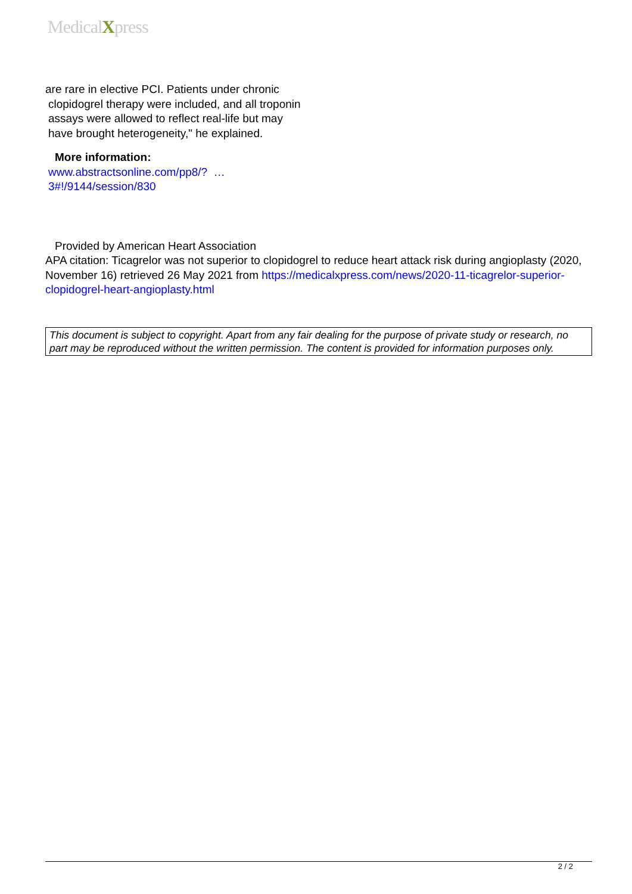MedicalXpress
are rare in elective PCI. Patients under chronic
clopidogrel therapy were included, and all troponin
assays were allowed to reflect real-life but may
have brought heterogeneity," he explained.
More information:
www.abstractsonline.com/pp8/? …
3#!/9144/session/830
Provided by American Heart Association
APA citation: Ticagrelor was not superior to clopidogrel to reduce heart attack risk during angioplasty (2020, November 16) retrieved 26 May 2021 from https://medicalxpress.com/news/2020-11-ticagrelor-superior-clopidogrel-heart-angioplasty.html
This document is subject to copyright. Apart from any fair dealing for the purpose of private study or research, no part may be reproduced without the written permission. The content is provided for information purposes only.
2 / 2